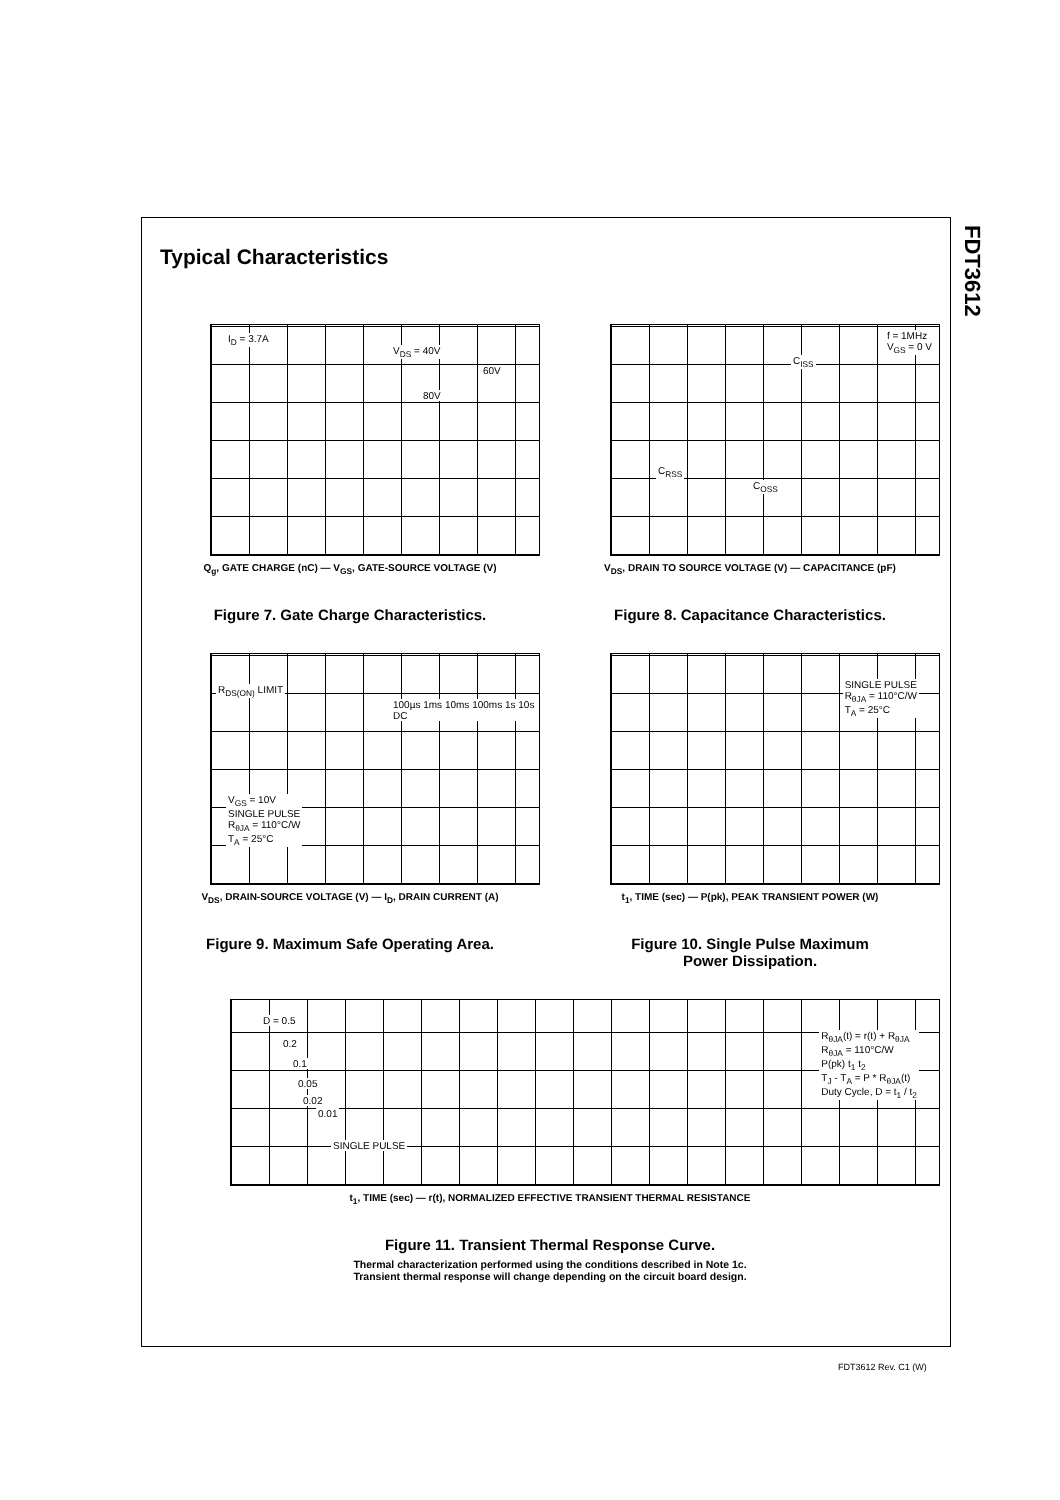FDT3612
Typical Characteristics
I<sub>D</sub> = 3.7A
V<sub>DS</sub> = 40V
60V
80V
Q<sub>g</sub>, GATE CHARGE (nC) — V<sub>GS</sub>, GATE-SOURCE VOLTAGE (V)
Figure 7. Gate Charge Characteristics.
f = 1MHz
V<sub>GS</sub> = 0 V
C<sub>ISS</sub>
C<sub>RSS</sub>
C<sub>OSS</sub>
V<sub>DS</sub>, DRAIN TO SOURCE VOLTAGE (V) — CAPACITANCE (pF)
Figure 8. Capacitance Characteristics.
R<sub>DS(ON)</sub> LIMIT
100µs 1ms 10ms 100ms 1s 10s DC
V<sub>GS</sub> = 10V
SINGLE PULSE
R<sub>θJA</sub> = 110°C/W
T<sub>A</sub> = 25°C
V<sub>DS</sub>, DRAIN-SOURCE VOLTAGE (V) — I<sub>D</sub>, DRAIN CURRENT (A)
Figure 9. Maximum Safe Operating Area.
SINGLE PULSE
R<sub>θJA</sub> = 110°C/W
T<sub>A</sub> = 25°C
t<sub>1</sub>, TIME (sec) — P(pk), PEAK TRANSIENT POWER (W)
Figure 10. Single Pulse Maximum
Power Dissipation.
D = 0.5
0.2
0.1
0.05
0.02
0.01
SINGLE PULSE
R<sub>θJA</sub>(t) = r(t) + R<sub>θJA</sub>
R<sub>θJA</sub> = 110°C/W
P(pk) t<sub>1</sub> t<sub>2</sub>
T<sub>J</sub> - T<sub>A</sub> = P * R<sub>θJA</sub>(t)
Duty Cycle, D = t<sub>1</sub> / t<sub>2</sub>
t<sub>1</sub>, TIME (sec) — r(t), NORMALIZED EFFECTIVE TRANSIENT THERMAL RESISTANCE
Figure 11. Transient Thermal Response Curve.
Thermal characterization performed using the conditions described in Note 1c.
Transient thermal response will change depending on the circuit board design.
FDT3612 Rev. C1 (W)